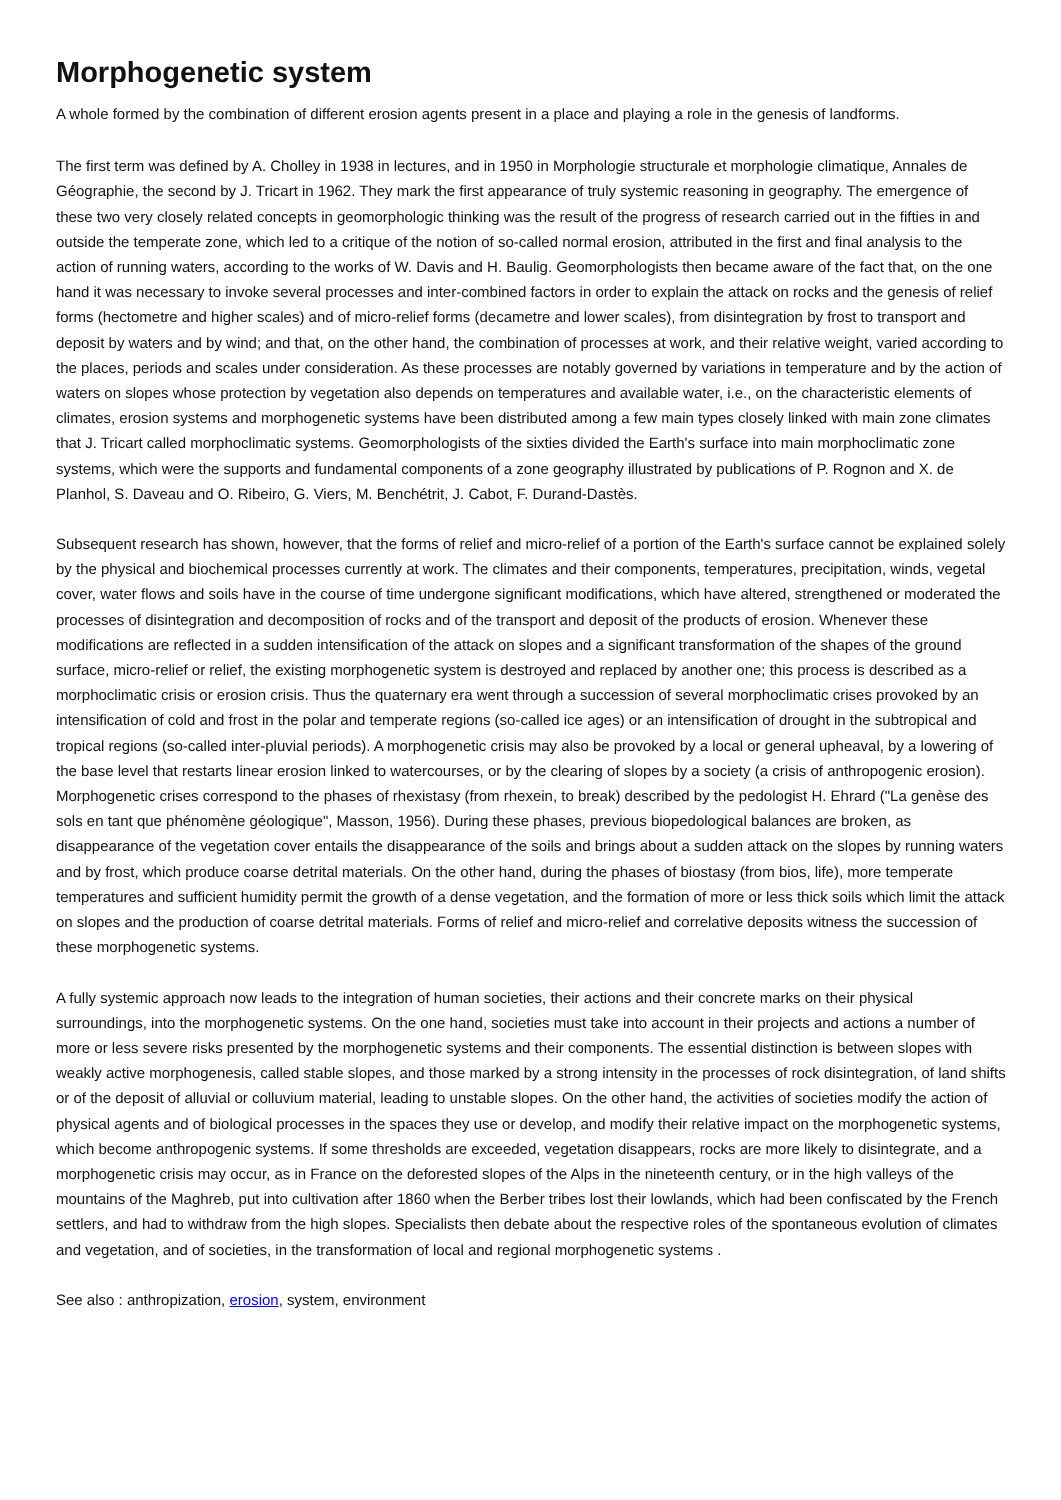Morphogenetic system
A whole formed by the combination of different erosion agents present in a place and playing a role in the genesis of landforms.
The first term was defined by A. Cholley in 1938 in lectures, and in 1950 in Morphologie structurale et morphologie climatique, Annales de Géographie, the second by J. Tricart in 1962. They mark the first appearance of truly systemic reasoning in geography. The emergence of these two very closely related concepts in geomorphologic thinking was the result of the progress of research carried out in the fifties in and outside the temperate zone, which led to a critique of the notion of so-called normal erosion, attributed in the first and final analysis to the action of running waters, according to the works of W. Davis and H. Baulig. Geomorphologists then became aware of the fact that, on the one hand it was necessary to invoke several processes and inter-combined factors in order to explain the attack on rocks and the genesis of relief forms (hectometre and higher scales) and of micro-relief forms (decametre and lower scales), from disintegration by frost to transport and deposit by waters and by wind; and that, on the other hand, the combination of processes at work, and their relative weight, varied according to the places, periods and scales under consideration. As these processes are notably governed by variations in temperature and by the action of waters on slopes whose protection by vegetation also depends on temperatures and available water, i.e., on the characteristic elements of climates, erosion systems and morphogenetic systems have been distributed among a few main types closely linked with main zone climates that J. Tricart called morphoclimatic systems. Geomorphologists of the sixties divided the Earth's surface into main morphoclimatic zone systems, which were the supports and fundamental components of a zone geography illustrated by publications of P. Rognon and X. de Planhol, S. Daveau and O. Ribeiro, G. Viers, M. Benchétrit, J. Cabot, F. Durand-Dastès.
Subsequent research has shown, however, that the forms of relief and micro-relief of a portion of the Earth's surface cannot be explained solely by the physical and biochemical processes currently at work. The climates and their components, temperatures, precipitation, winds, vegetal cover, water flows and soils have in the course of time undergone significant modifications, which have altered, strengthened or moderated the processes of disintegration and decomposition of rocks and of the transport and deposit of the products of erosion. Whenever these modifications are reflected in a sudden intensification of the attack on slopes and a significant transformation of the shapes of the ground surface, micro-relief or relief, the existing morphogenetic system is destroyed and replaced by another one; this process is described as a morphoclimatic crisis or erosion crisis. Thus the quaternary era went through a succession of several morphoclimatic crises provoked by an intensification of cold and frost in the polar and temperate regions (so-called ice ages) or an intensification of drought in the subtropical and tropical regions (so-called inter-pluvial periods). A morphogenetic crisis may also be provoked by a local or general upheaval, by a lowering of the base level that restarts linear erosion linked to watercourses, or by the clearing of slopes by a society (a crisis of anthropogenic erosion). Morphogenetic crises correspond to the phases of rhexistasy (from rhexein, to break) described by the pedologist H. Ehrard ("La genèse des sols en tant que phénomène géologique", Masson, 1956). During these phases, previous biopedological balances are broken, as disappearance of the vegetation cover entails the disappearance of the soils and brings about a sudden attack on the slopes by running waters and by frost, which produce coarse detrital materials. On the other hand, during the phases of biostasy (from bios, life), more temperate temperatures and sufficient humidity permit the growth of a dense vegetation, and the formation of more or less thick soils which limit the attack on slopes and the production of coarse detrital materials. Forms of relief and micro-relief and correlative deposits witness the succession of these morphogenetic systems.
A fully systemic approach now leads to the integration of human societies, their actions and their concrete marks on their physical surroundings, into the morphogenetic systems. On the one hand, societies must take into account in their projects and actions a number of more or less severe risks presented by the morphogenetic systems and their components. The essential distinction is between slopes with weakly active morphogenesis, called stable slopes, and those marked by a strong intensity in the processes of rock disintegration, of land shifts or of the deposit of alluvial or colluvium material, leading to unstable slopes. On the other hand, the activities of societies modify the action of physical agents and of biological processes in the spaces they use or develop, and modify their relative impact on the morphogenetic systems, which become anthropogenic systems. If some thresholds are exceeded, vegetation disappears, rocks are more likely to disintegrate, and a morphogenetic crisis may occur, as in France on the deforested slopes of the Alps in the nineteenth century, or in the high valleys of the mountains of the Maghreb, put into cultivation after 1860 when the Berber tribes lost their lowlands, which had been confiscated by the French settlers, and had to withdraw from the high slopes. Specialists then debate about the respective roles of the spontaneous evolution of climates and vegetation, and of societies, in the transformation of local and regional morphogenetic systems .
See also : anthropization, erosion, system, environment